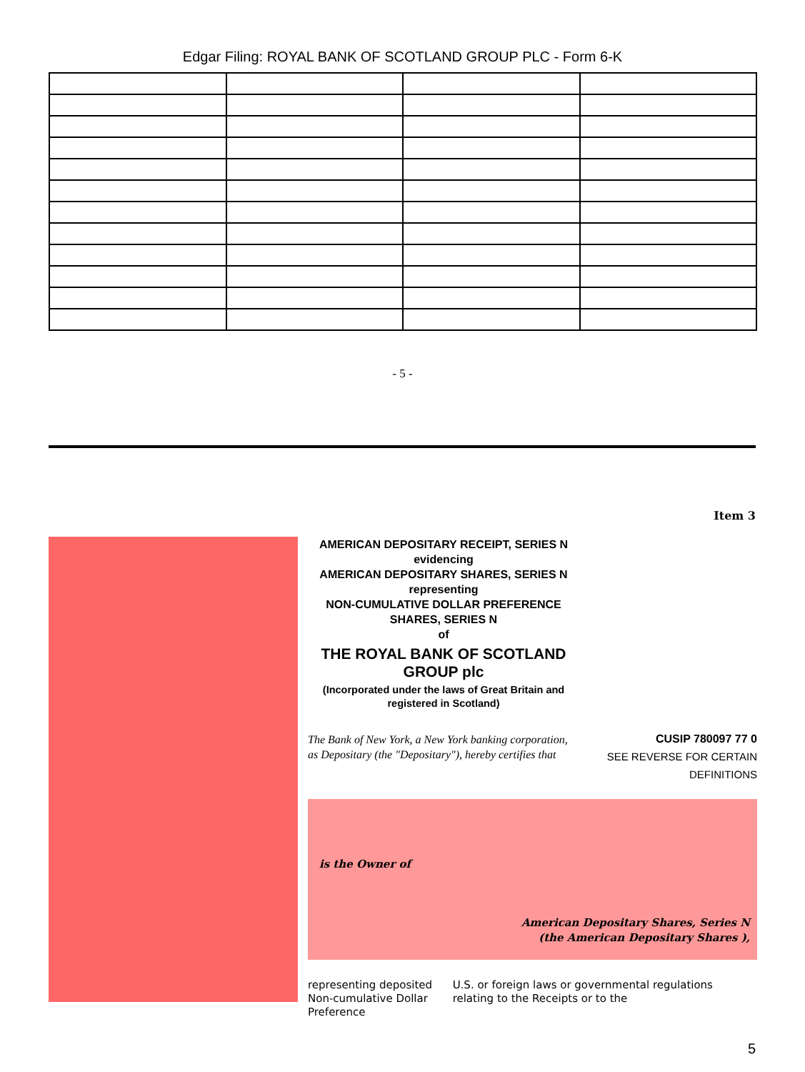Edgar Filing: ROYAL BANK OF SCOTLAND GROUP PLC - Form 6-K
- 5 -
Item 3
AMERICAN DEPOSITARY RECEIPT, SERIES N
evidencing
AMERICAN DEPOSITARY SHARES, SERIES N
representing
NON-CUMULATIVE DOLLAR PREFERENCE SHARES, SERIES N
of
THE ROYAL BANK OF SCOTLAND GROUP plc
(Incorporated under the laws of Great Britain and registered in Scotland)
The Bank of New York, a New York banking corporation, as Depositary (the "Depositary"), hereby certifies that
CUSIP 780097 77 0
SEE REVERSE FOR CERTAIN
DEFINITIONS
is the Owner of
American Depositary Shares, Series N
(the American Depositary Shares ),
representing deposited Non-cumulative Dollar Preference
U.S. or foreign laws or governmental regulations relating to the Receipts or to the
5